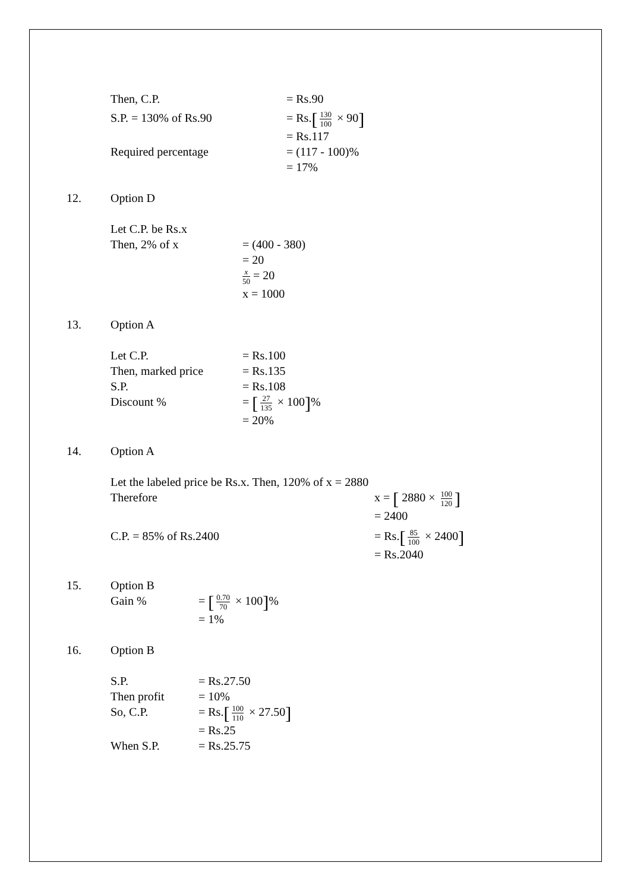Then, C.P. = Rs.90
S.P. = 130% of Rs.90 = Rs.[130 100 × 90]
= Rs.117
Required percentage = (117 - 100)%
= 17%
12. Option D
Let C.P. be Rs.x
Then, 2% of x = (400 - 380)
= 20
x 50 = 20
x = 1000
13. Option A
Let C.P.
Then, marked price
S.P.
= Rs.100
= Rs.135
= Rs.108
Discount % = [27 135 × 100]%
= 20%
14. Option A
Let the labeled price be Rs.x. Then, 120% of x = 2880
Therefore x = [ 2880 × 100 120]
= 2400
C.P. = 85% of Rs.2400 = Rs.[85 100 × 2400]
= Rs.2040
15. Option B
Gain % = [0.70 70 × 100]%
= 1%
16. Option B
S.P.
Then profit
= Rs.27.50
= 10%
So, C.P. = Rs.[100 110 × 27.50]
= Rs.25
When S.P. = Rs.25.75